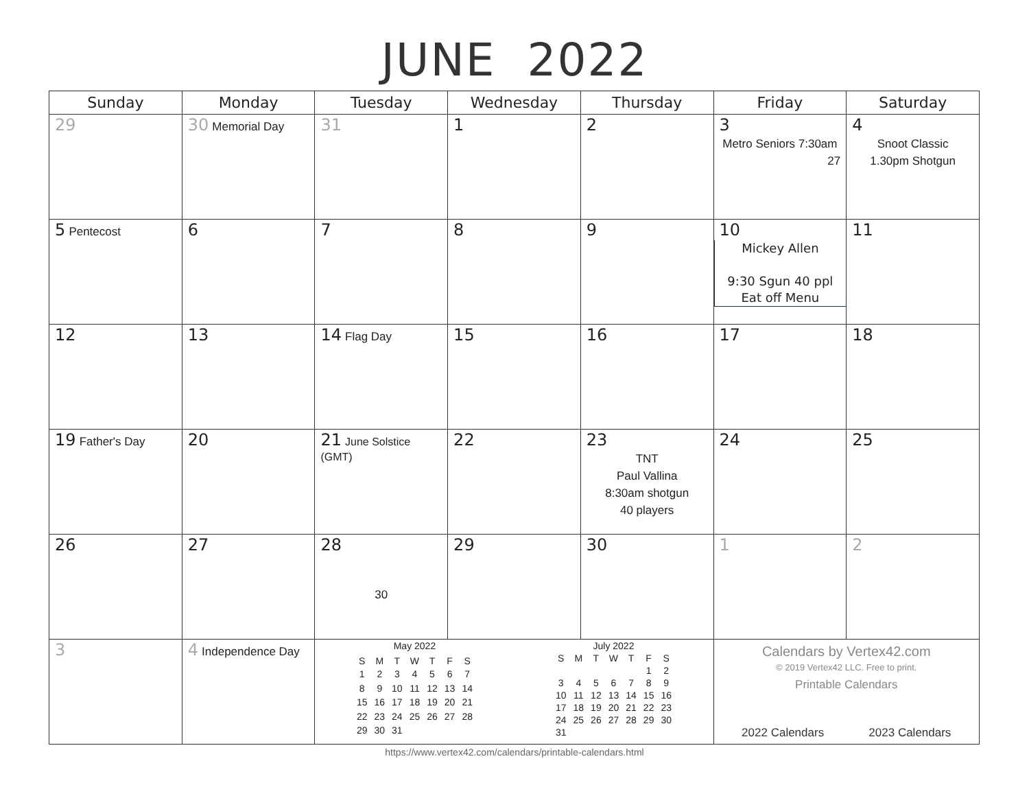JUNE 2022
| Sunday | Monday | Tuesday | Wednesday | Thursday | Friday | Saturday |
| --- | --- | --- | --- | --- | --- | --- |
| 29 | 30 Memorial Day | 31 | 1 | 2 | 3 Metro Seniors 7:30am 27 | 4 Snoot Classic 1.30pm Shotgun |
| 5 Pentecost | 6 | 7 | 8 | 9 | 10 Mickey Allen 9:30 Sgun 40 ppl Eat off Menu | 11 |
| 12 | 13 | 14 Flag Day | 15 | 16 | 17 | 18 |
| 19 Father's Day | 20 | 21 June Solstice (GMT) | 22 | 23 TNT Paul Vallina 8:30am shotgun 40 players | 24 | 25 |
| 26 | 27 | 28 30 | 29 | 30 | 1 | 2 |
| 3 | 4 Independence Day | / May 2022 / / / / / / / / S / M / T / W / T / F / S / / 1 / 2 / 3 / 4 / 5 / 6 / 7 / / 8 / 9 / 10 / 11 / 12 / 13 / 14 / / 15 / 16 / 17 / 18 / 19 / 20 / 21 / / 22 / 23 / 24 / 25 / 26 / 27 / 28 / / 29 / 30 / 31 / / / / / / July 2022 / / / / / / / / S / M / T / W / T / F / S / / / / / / / 1 / 2 / / 3 / 4 / 5 / 6 / 7 / 8 / 9 / / 10 / 11 / 12 / 13 / 14 / 15 / 16 / / 17 / 18 / 19 / 20 / 21 / 22 / 23 / / 24 / 25 / 26 / 27 / 28 / 29 / 30 / / 31 / / / / / / / | | | Calendars by Vertex42.com © 2019 Vertex42 LLC. Free to print. Printable Calendars 2022 Calendars 2023 Calendars | |
https://www.vertex42.com/calendars/printable-calendars.html